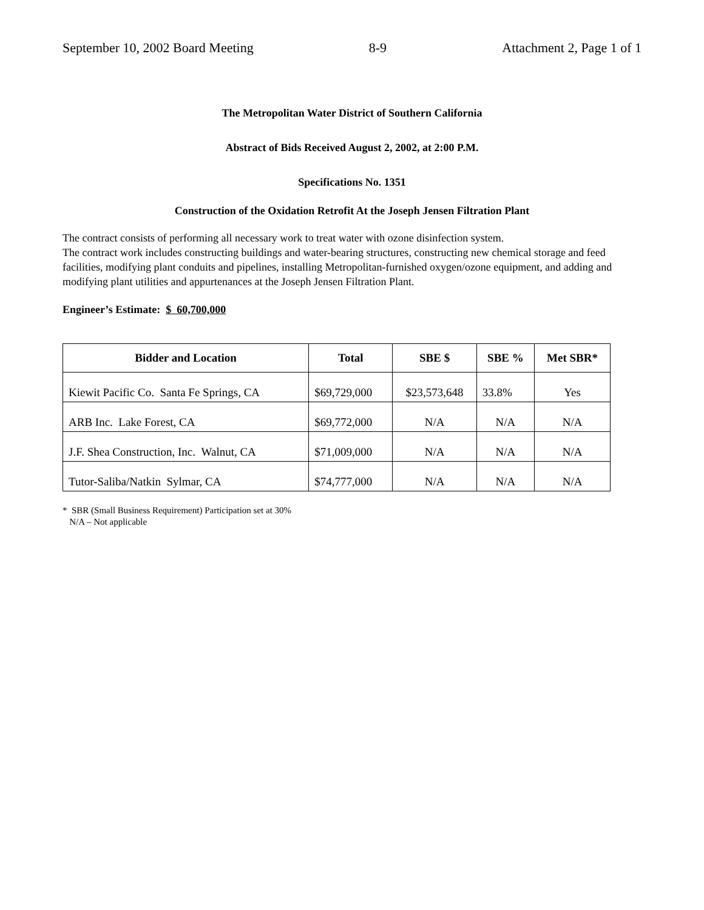September 10, 2002 Board Meeting 8-9 Attachment 2, Page 1 of 1
The Metropolitan Water District of Southern California
Abstract of Bids Received August 2, 2002, at 2:00 P.M.
Specifications No. 1351
Construction of the Oxidation Retrofit At the Joseph Jensen Filtration Plant
The contract consists of performing all necessary work to treat water with ozone disinfection system.
The contract work includes constructing buildings and water-bearing structures, constructing new chemical storage and feed facilities, modifying plant conduits and pipelines, installing Metropolitan-furnished oxygen/ozone equipment, and adding and modifying plant utilities and appurtenances at the Joseph Jensen Filtration Plant.
Engineer’s Estimate: $ 60,700,000
| Bidder and Location | Total | SBE $ | SBE % | Met SBR* |
| --- | --- | --- | --- | --- |
| Kiewit Pacific Co. Santa Fe Springs, CA | $69,729,000 | $23,573,648 | 33.8% | Yes |
| ARB Inc. Lake Forest, CA | $69,772,000 | N/A | N/A | N/A |
| J.F. Shea Construction, Inc. Walnut, CA | $71,009,000 | N/A | N/A | N/A |
| Tutor-Saliba/Natkin Sylmar, CA | $74,777,000 | N/A | N/A | N/A |
* SBR (Small Business Requirement) Participation set at 30%
N/A – Not applicable